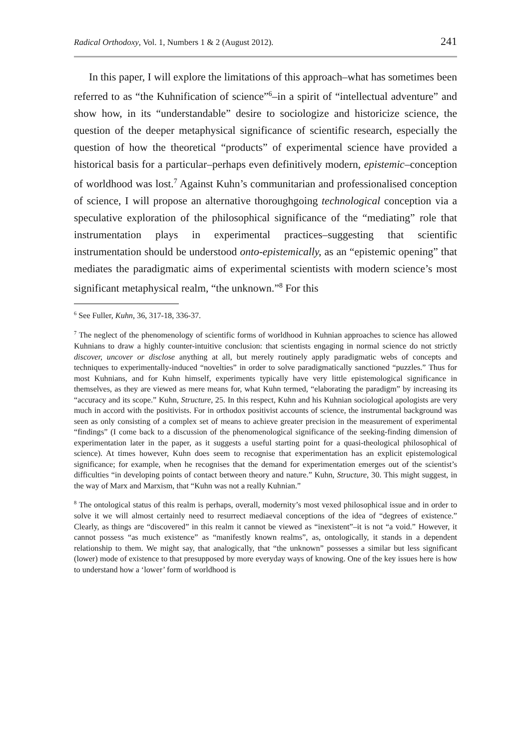Radical Orthodoxy, Vol. 1, Numbers 1 & 2 (August 2012). 241
In this paper, I will explore the limitations of this approach–what has sometimes been referred to as “the Kuhnification of science”<sup>6</sup>–in a spirit of “intellectual adventure” and show how, in its “understandable” desire to sociologize and historicize science, the question of the deeper metaphysical significance of scientific research, especially the question of how the theoretical “products” of experimental science have provided a historical basis for a particular–perhaps even definitively modern, epistemic–conception of worldhood was lost.<sup>7</sup> Against Kuhn’s communitarian and professionalised conception of science, I will propose an alternative thoroughgoing technological conception via a speculative exploration of the philosophical significance of the “mediating” role that instrumentation plays in experimental practices–suggesting that scientific instrumentation should be understood onto-epistemically, as an “epistemic opening” that mediates the paradigmatic aims of experimental scientists with modern science’s most significant metaphysical realm, “the unknown.”<sup>8</sup> For this
<sup>6</sup> See Fuller, Kuhn, 36, 317-18, 336-37.
<sup>7</sup> The neglect of the phenomenology of scientific forms of worldhood in Kuhnian approaches to science has allowed Kuhnians to draw a highly counter-intuitive conclusion: that scientists engaging in normal science do not strictly discover, uncover or disclose anything at all, but merely routinely apply paradigmatic webs of concepts and techniques to experimentally-induced “novelties” in order to solve paradigmatically sanctioned “puzzles.” Thus for most Kuhnians, and for Kuhn himself, experiments typically have very little epistemological significance in themselves, as they are viewed as mere means for, what Kuhn termed, “elaborating the paradigm” by increasing its “accuracy and its scope.” Kuhn, Structure, 25. In this respect, Kuhn and his Kuhnian sociological apologists are very much in accord with the positivists. For in orthodox positivist accounts of science, the instrumental background was seen as only consisting of a complex set of means to achieve greater precision in the measurement of experimental “findings” (I come back to a discussion of the phenomenological significance of the seeking-finding dimension of experimentation later in the paper, as it suggests a useful starting point for a quasi-theological philosophical of science). At times however, Kuhn does seem to recognise that experimentation has an explicit epistemological significance; for example, when he recognises that the demand for experimentation emerges out of the scientist’s difficulties “in developing points of contact between theory and nature.” Kuhn, Structure, 30. This might suggest, in the way of Marx and Marxism, that “Kuhn was not a really Kuhnian.”
<sup>8</sup> The ontological status of this realm is perhaps, overall, modernity’s most vexed philosophical issue and in order to solve it we will almost certainly need to resurrect mediaeval conceptions of the idea of “degrees of existence.” Clearly, as things are “discovered” in this realm it cannot be viewed as “inexistent”–it is not “a void.” However, it cannot possess “as much existence” as “manifestly known realms”, as, ontologically, it stands in a dependent relationship to them. We might say, that analogically, that “the unknown” possesses a similar but less significant (lower) mode of existence to that presupposed by more everyday ways of knowing. One of the key issues here is how to understand how a ‘lower’ form of worldhood is